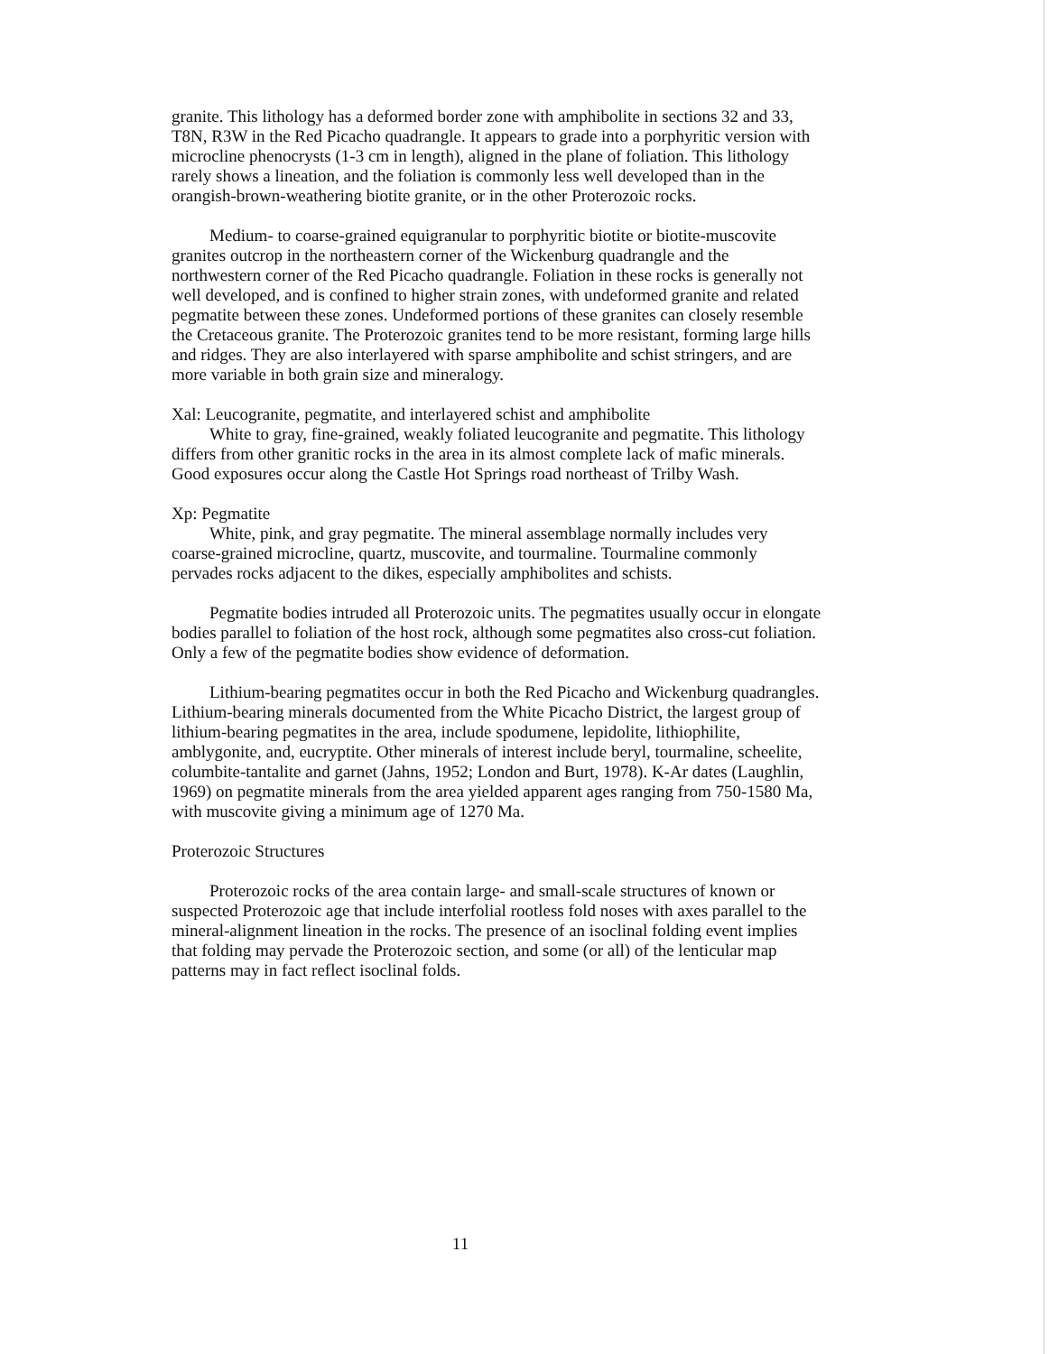granite. This lithology has a deformed border zone with amphibolite in sections 32 and 33, T8N, R3W in the Red Picacho quadrangle. It appears to grade into a porphyritic version with microcline phenocrysts (1-3 cm in length), aligned in the plane of foliation. This lithology rarely shows a lineation, and the foliation is commonly less well developed than in the orangish-brown-weathering biotite granite, or in the other Proterozoic rocks.
Medium- to coarse-grained equigranular to porphyritic biotite or biotite-muscovite granites outcrop in the northeastern corner of the Wickenburg quadrangle and the northwestern corner of the Red Picacho quadrangle. Foliation in these rocks is generally not well developed, and is confined to higher strain zones, with undeformed granite and related pegmatite between these zones. Undeformed portions of these granites can closely resemble the Cretaceous granite. The Proterozoic granites tend to be more resistant, forming large hills and ridges. They are also interlayered with sparse amphibolite and schist stringers, and are more variable in both grain size and mineralogy.
Xal: Leucogranite, pegmatite, and interlayered schist and amphibolite
White to gray, fine-grained, weakly foliated leucogranite and pegmatite. This lithology differs from other granitic rocks in the area in its almost complete lack of mafic minerals. Good exposures occur along the Castle Hot Springs road northeast of Trilby Wash.
Xp: Pegmatite
White, pink, and gray pegmatite. The mineral assemblage normally includes very coarse-grained microcline, quartz, muscovite, and tourmaline. Tourmaline commonly pervades rocks adjacent to the dikes, especially amphibolites and schists.
Pegmatite bodies intruded all Proterozoic units. The pegmatites usually occur in elongate bodies parallel to foliation of the host rock, although some pegmatites also cross-cut foliation. Only a few of the pegmatite bodies show evidence of deformation.
Lithium-bearing pegmatites occur in both the Red Picacho and Wickenburg quadrangles. Lithium-bearing minerals documented from the White Picacho District, the largest group of lithium-bearing pegmatites in the area, include spodumene, lepidolite, lithiophilite, amblygonite, and, eucryptite. Other minerals of interest include beryl, tourmaline, scheelite, columbite-tantalite and garnet (Jahns, 1952; London and Burt, 1978). K-Ar dates (Laughlin, 1969) on pegmatite minerals from the area yielded apparent ages ranging from 750-1580 Ma, with muscovite giving a minimum age of 1270 Ma.
Proterozoic Structures
Proterozoic rocks of the area contain large- and small-scale structures of known or suspected Proterozoic age that include interfolial rootless fold noses with axes parallel to the mineral-alignment lineation in the rocks. The presence of an isoclinal folding event implies that folding may pervade the Proterozoic section, and some (or all) of the lenticular map patterns may in fact reflect isoclinal folds.
11